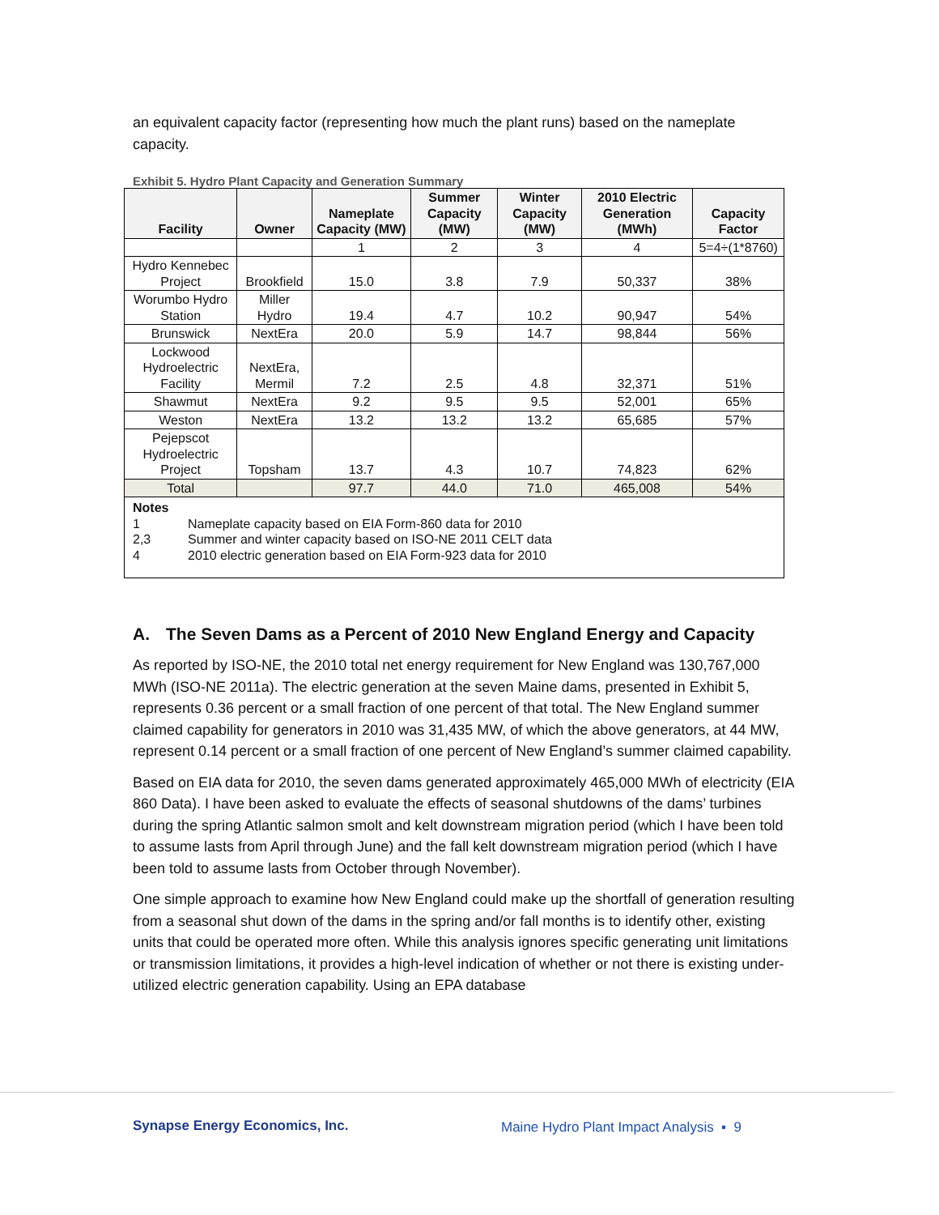an equivalent capacity factor (representing how much the plant runs) based on the nameplate capacity.
Exhibit 5. Hydro Plant Capacity and Generation Summary
| Facility | Owner | Nameplate Capacity (MW) | Summer Capacity (MW) | Winter Capacity (MW) | 2010 Electric Generation (MWh) | Capacity Factor |
| --- | --- | --- | --- | --- | --- | --- |
| | | 1 | 2 | 3 | 4 | 5=4÷(1*8760) |
| Hydro Kennebec Project | Brookfield | 15.0 | 3.8 | 7.9 | 50,337 | 38% |
| Worumbo Hydro Station | Miller Hydro | 19.4 | 4.7 | 10.2 | 90,947 | 54% |
| Brunswick | NextEra | 20.0 | 5.9 | 14.7 | 98,844 | 56% |
| Lockwood Hydroelectric Facility | NextEra, Mermil | 7.2 | 2.5 | 4.8 | 32,371 | 51% |
| Shawmut | NextEra | 9.2 | 9.5 | 9.5 | 52,001 | 65% |
| Weston | NextEra | 13.2 | 13.2 | 13.2 | 65,685 | 57% |
| Pejepscot Hydroelectric Project | Topsham | 13.7 | 4.3 | 10.7 | 74,823 | 62% |
| Total | | 97.7 | 44.0 | 71.0 | 465,008 | 54% |
| Notes 1 Nameplate capacity based on EIA Form-860 data for 2010 2,3 Summer and winter capacity based on ISO-NE 2011 CELT data 4 2010 electric generation based on EIA Form-923 data for 2010 | | | | | | |
A. The Seven Dams as a Percent of 2010 New England Energy and Capacity
As reported by ISO-NE, the 2010 total net energy requirement for New England was 130,767,000 MWh (ISO-NE 2011a). The electric generation at the seven Maine dams, presented in Exhibit 5, represents 0.36 percent or a small fraction of one percent of that total. The New England summer claimed capability for generators in 2010 was 31,435 MW, of which the above generators, at 44 MW, represent 0.14 percent or a small fraction of one percent of New England’s summer claimed capability.
Based on EIA data for 2010, the seven dams generated approximately 465,000 MWh of electricity (EIA 860 Data). I have been asked to evaluate the effects of seasonal shutdowns of the dams’ turbines during the spring Atlantic salmon smolt and kelt downstream migration period (which I have been told to assume lasts from April through June) and the fall kelt downstream migration period (which I have been told to assume lasts from October through November).
One simple approach to examine how New England could make up the shortfall of generation resulting from a seasonal shut down of the dams in the spring and/or fall months is to identify other, existing units that could be operated more often. While this analysis ignores specific generating unit limitations or transmission limitations, it provides a high-level indication of whether or not there is existing under-utilized electric generation capability. Using an EPA database
Synapse Energy Economics, Inc.
Maine Hydro Plant Impact Analysis ▪ 9